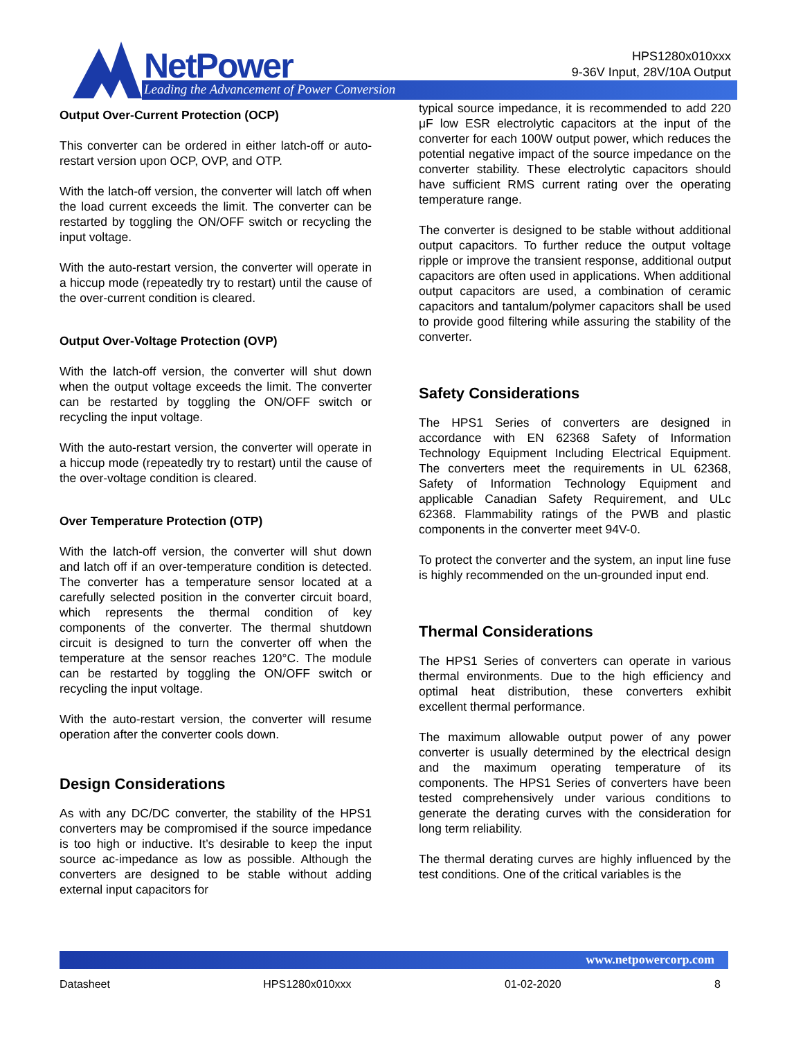NetPower
Leading the Advancement of Power Conversion
HPS1280x010xxx
9-36V Input, 28V/10A Output
Output Over-Current Protection (OCP)
This converter can be ordered in either latch-off or auto-restart version upon OCP, OVP, and OTP.
With the latch-off version, the converter will latch off when the load current exceeds the limit. The converter can be restarted by toggling the ON/OFF switch or recycling the input voltage.
With the auto-restart version, the converter will operate in a hiccup mode (repeatedly try to restart) until the cause of the over-current condition is cleared.
Output Over-Voltage Protection (OVP)
With the latch-off version, the converter will shut down when the output voltage exceeds the limit. The converter can be restarted by toggling the ON/OFF switch or recycling the input voltage.
With the auto-restart version, the converter will operate in a hiccup mode (repeatedly try to restart) until the cause of the over-voltage condition is cleared.
Over Temperature Protection (OTP)
With the latch-off version, the converter will shut down and latch off if an over-temperature condition is detected. The converter has a temperature sensor located at a carefully selected position in the converter circuit board, which represents the thermal condition of key components of the converter. The thermal shutdown circuit is designed to turn the converter off when the temperature at the sensor reaches 120°C. The module can be restarted by toggling the ON/OFF switch or recycling the input voltage.
With the auto-restart version, the converter will resume operation after the converter cools down.
Design Considerations
As with any DC/DC converter, the stability of the HPS1 converters may be compromised if the source impedance is too high or inductive. It’s desirable to keep the input source ac-impedance as low as possible. Although the converters are designed to be stable without adding external input capacitors for
typical source impedance, it is recommended to add 220 μF low ESR electrolytic capacitors at the input of the converter for each 100W output power, which reduces the potential negative impact of the source impedance on the converter stability. These electrolytic capacitors should have sufficient RMS current rating over the operating temperature range.
The converter is designed to be stable without additional output capacitors. To further reduce the output voltage ripple or improve the transient response, additional output capacitors are often used in applications. When additional output capacitors are used, a combination of ceramic capacitors and tantalum/polymer capacitors shall be used to provide good filtering while assuring the stability of the converter.
Safety Considerations
The HPS1 Series of converters are designed in accordance with EN 62368 Safety of Information Technology Equipment Including Electrical Equipment. The converters meet the requirements in UL 62368, Safety of Information Technology Equipment and applicable Canadian Safety Requirement, and ULc 62368. Flammability ratings of the PWB and plastic components in the converter meet 94V-0.
To protect the converter and the system, an input line fuse is highly recommended on the un-grounded input end.
Thermal Considerations
The HPS1 Series of converters can operate in various thermal environments. Due to the high efficiency and optimal heat distribution, these converters exhibit excellent thermal performance.
The maximum allowable output power of any power converter is usually determined by the electrical design and the maximum operating temperature of its components. The HPS1 Series of converters have been tested comprehensively under various conditions to generate the derating curves with the consideration for long term reliability.
The thermal derating curves are highly influenced by the test conditions. One of the critical variables is the
www.netpowercorp.com
Datasheet HPS1280x010xxx 01-02-2020 8